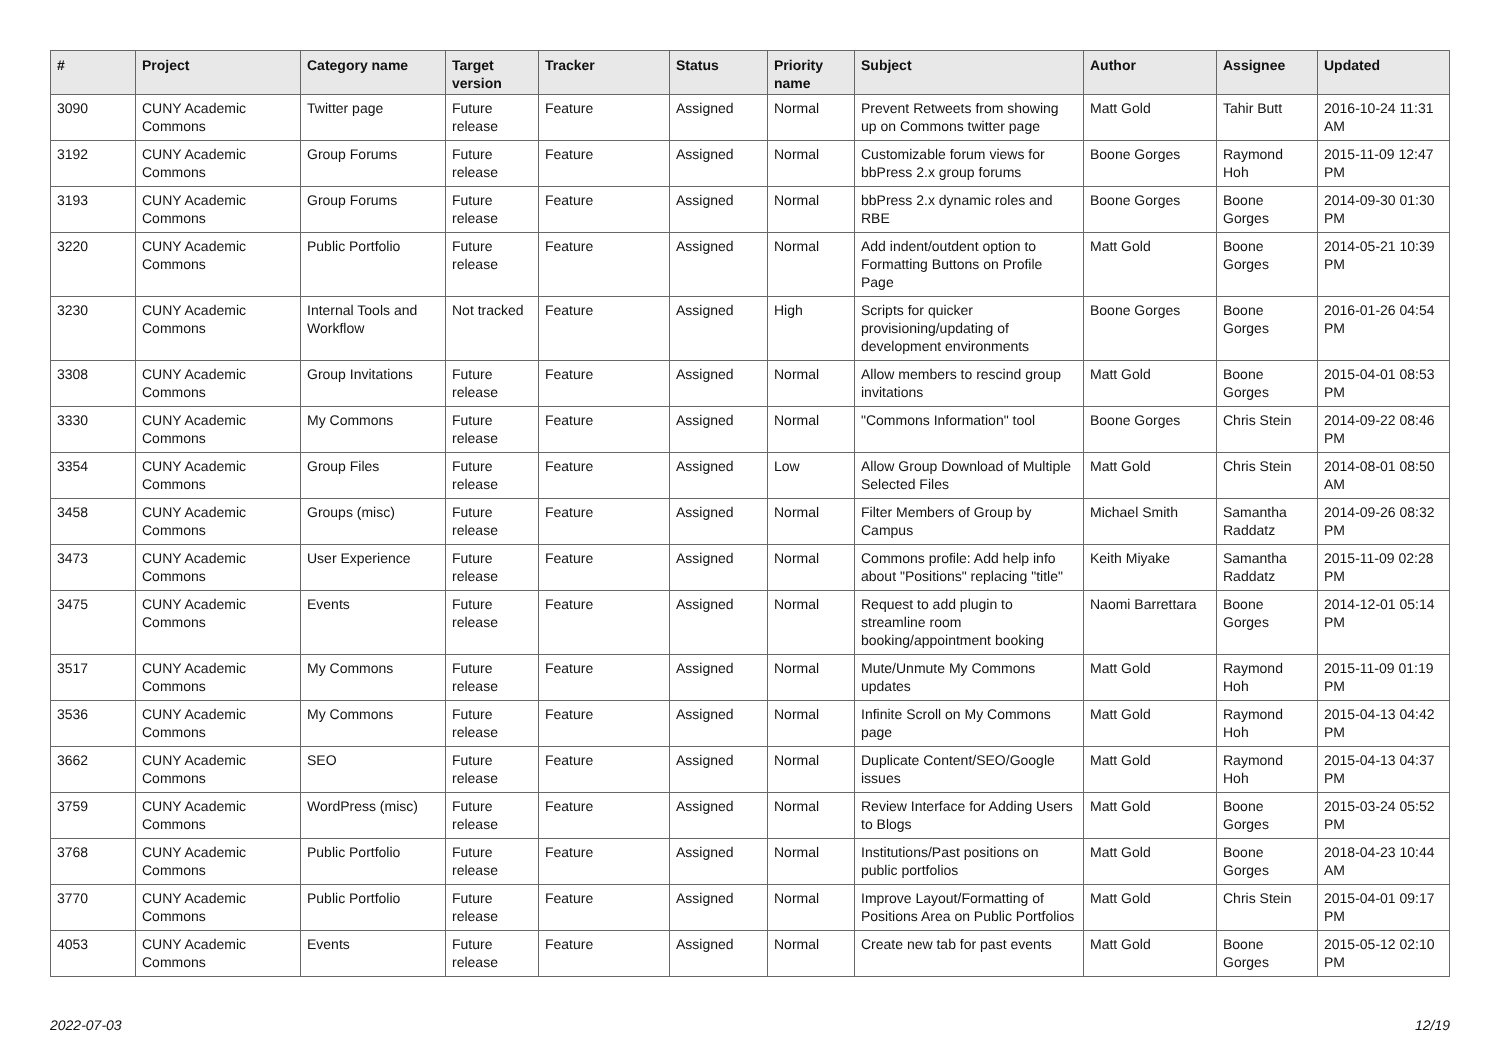| # | Project | Category name | Target version | Tracker | Status | Priority name | Subject | Author | Assignee | Updated |
| --- | --- | --- | --- | --- | --- | --- | --- | --- | --- | --- |
| 3090 | CUNY Academic Commons | Twitter page | Future release | Feature | Assigned | Normal | Prevent Retweets from showing up on Commons twitter page | Matt Gold | Tahir Butt | 2016-10-24 11:31 AM |
| 3192 | CUNY Academic Commons | Group Forums | Future release | Feature | Assigned | Normal | Customizable forum views for bbPress 2.x group forums | Boone Gorges | Raymond Hoh | 2015-11-09 12:47 PM |
| 3193 | CUNY Academic Commons | Group Forums | Future release | Feature | Assigned | Normal | bbPress 2.x dynamic roles and RBE | Boone Gorges | Boone Gorges | 2014-09-30 01:30 PM |
| 3220 | CUNY Academic Commons | Public Portfolio | Future release | Feature | Assigned | Normal | Add indent/outdent option to Formatting Buttons on Profile Page | Matt Gold | Boone Gorges | 2014-05-21 10:39 PM |
| 3230 | CUNY Academic Commons | Internal Tools and Workflow | Not tracked | Feature | Assigned | High | Scripts for quicker provisioning/updating of development environments | Boone Gorges | Boone Gorges | 2016-01-26 04:54 PM |
| 3308 | CUNY Academic Commons | Group Invitations | Future release | Feature | Assigned | Normal | Allow members to rescind group invitations | Matt Gold | Boone Gorges | 2015-04-01 08:53 PM |
| 3330 | CUNY Academic Commons | My Commons | Future release | Feature | Assigned | Normal | "Commons Information" tool | Boone Gorges | Chris Stein | 2014-09-22 08:46 PM |
| 3354 | CUNY Academic Commons | Group Files | Future release | Feature | Assigned | Low | Allow Group Download of Multiple Selected Files | Matt Gold | Chris Stein | 2014-08-01 08:50 AM |
| 3458 | CUNY Academic Commons | Groups (misc) | Future release | Feature | Assigned | Normal | Filter Members of Group by Campus | Michael Smith | Samantha Raddatz | 2014-09-26 08:32 PM |
| 3473 | CUNY Academic Commons | User Experience | Future release | Feature | Assigned | Normal | Commons profile: Add help info about "Positions" replacing "title" | Keith Miyake | Samantha Raddatz | 2015-11-09 02:28 PM |
| 3475 | CUNY Academic Commons | Events | Future release | Feature | Assigned | Normal | Request to add plugin to streamline room booking/appointment booking | Naomi Barrettara | Boone Gorges | 2014-12-01 05:14 PM |
| 3517 | CUNY Academic Commons | My Commons | Future release | Feature | Assigned | Normal | Mute/Unmute My Commons updates | Matt Gold | Raymond Hoh | 2015-11-09 01:19 PM |
| 3536 | CUNY Academic Commons | My Commons | Future release | Feature | Assigned | Normal | Infinite Scroll on My Commons page | Matt Gold | Raymond Hoh | 2015-04-13 04:42 PM |
| 3662 | CUNY Academic Commons | SEO | Future release | Feature | Assigned | Normal | Duplicate Content/SEO/Google issues | Matt Gold | Raymond Hoh | 2015-04-13 04:37 PM |
| 3759 | CUNY Academic Commons | WordPress (misc) | Future release | Feature | Assigned | Normal | Review Interface for Adding Users to Blogs | Matt Gold | Boone Gorges | 2015-03-24 05:52 PM |
| 3768 | CUNY Academic Commons | Public Portfolio | Future release | Feature | Assigned | Normal | Institutions/Past positions on public portfolios | Matt Gold | Boone Gorges | 2018-04-23 10:44 AM |
| 3770 | CUNY Academic Commons | Public Portfolio | Future release | Feature | Assigned | Normal | Improve Layout/Formatting of Positions Area on Public Portfolios | Matt Gold | Chris Stein | 2015-04-01 09:17 PM |
| 4053 | CUNY Academic Commons | Events | Future release | Feature | Assigned | Normal | Create new tab for past events | Matt Gold | Boone Gorges | 2015-05-12 02:10 PM |
2022-07-03 12/19